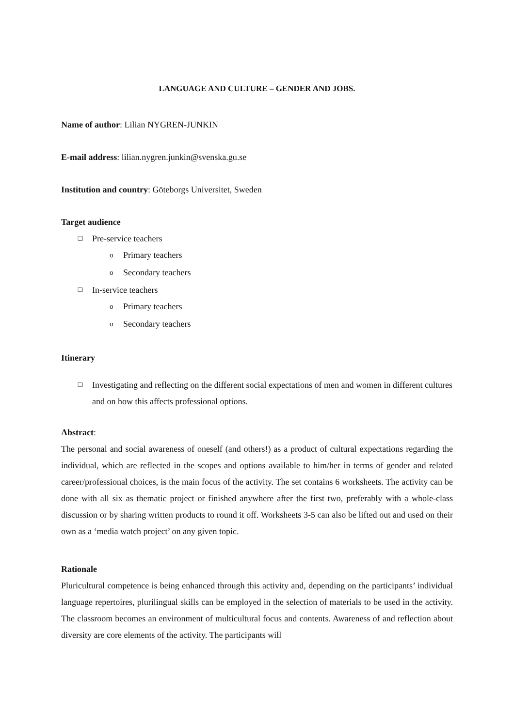LANGUAGE AND CULTURE – GENDER AND JOBS.
Name of author: Lilian NYGREN-JUNKIN
E-mail address: lilian.nygren.junkin@svenska.gu.se
Institution and country: Göteborgs Universitet, Sweden
Target audience
❑ Pre-service teachers
o Primary teachers
o Secondary teachers
❑ In-service teachers
o Primary teachers
o Secondary teachers
Itinerary
❑ Investigating and reflecting on the different social expectations of men and women in different cultures and on how this affects professional options.
Abstract:
The personal and social awareness of oneself (and others!) as a product of cultural expectations regarding the individual, which are reflected in the scopes and options available to him/her in terms of gender and related career/professional choices, is the main focus of the activity. The set contains 6 worksheets. The activity can be done with all six as thematic project or finished anywhere after the first two, preferably with a whole-class discussion or by sharing written products to round it off. Worksheets 3-5 can also be lifted out and used on their own as a ‘media watch project’ on any given topic.
Rationale
Pluricultural competence is being enhanced through this activity and, depending on the participants’ individual language repertoires, plurilingual skills can be employed in the selection of materials to be used in the activity. The classroom becomes an environment of multicultural focus and contents. Awareness of and reflection about diversity are core elements of the activity. The participants will